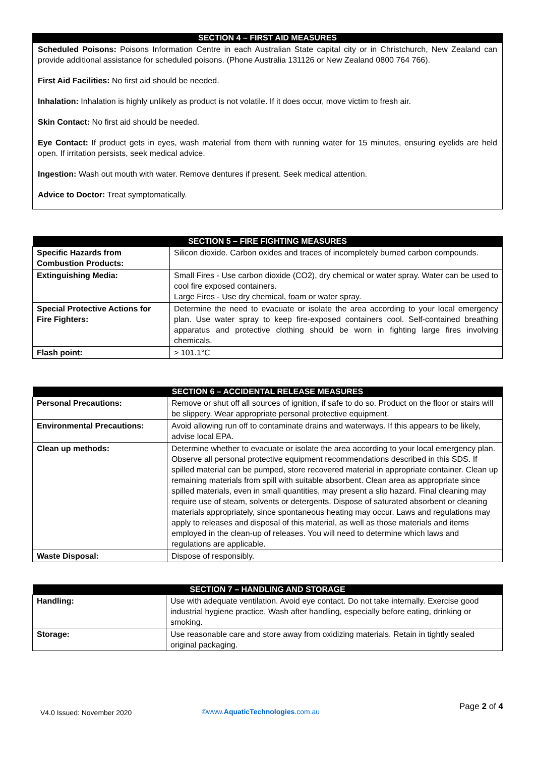SECTION 4 – FIRST AID MEASURES
Scheduled Poisons: Poisons Information Centre in each Australian State capital city or in Christchurch, New Zealand can provide additional assistance for scheduled poisons. (Phone Australia 131126 or New Zealand 0800 764 766).
First Aid Facilities: No first aid should be needed.
Inhalation: Inhalation is highly unlikely as product is not volatile. If it does occur, move victim to fresh air.
Skin Contact: No first aid should be needed.
Eye Contact: If product gets in eyes, wash material from them with running water for 15 minutes, ensuring eyelids are held open. If irritation persists, seek medical advice.
Ingestion: Wash out mouth with water. Remove dentures if present. Seek medical attention.
Advice to Doctor: Treat symptomatically.
| SECTION 5 – FIRE FIGHTING MEASURES | |
| --- | --- |
| Specific Hazards from Combustion Products: | Silicon dioxide. Carbon oxides and traces of incompletely burned carbon compounds. |
| Extinguishing Media: | Small Fires - Use carbon dioxide (CO2), dry chemical or water spray. Water can be used to cool fire exposed containers. Large Fires - Use dry chemical, foam or water spray. |
| Special Protective Actions for Fire Fighters: | Determine the need to evacuate or isolate the area according to your local emergency plan. Use water spray to keep fire-exposed containers cool. Self-contained breathing apparatus and protective clothing should be worn in fighting large fires involving chemicals. |
| Flash point: | > 101.1°C |
| SECTION 6 – ACCIDENTAL RELEASE MEASURES | |
| --- | --- |
| Personal Precautions: | Remove or shut off all sources of ignition, if safe to do so. Product on the floor or stairs will be slippery. Wear appropriate personal protective equipment. |
| Environmental Precautions: | Avoid allowing run off to contaminate drains and waterways. If this appears to be likely, advise local EPA. |
| Clean up methods: | Determine whether to evacuate or isolate the area according to your local emergency plan. Observe all personal protective equipment recommendations described in this SDS. If spilled material can be pumped, store recovered material in appropriate container. Clean up remaining materials from spill with suitable absorbent. Clean area as appropriate since spilled materials, even in small quantities, may present a slip hazard. Final cleaning may require use of steam, solvents or detergents. Dispose of saturated absorbent or cleaning materials appropriately, since spontaneous heating may occur. Laws and regulations may apply to releases and disposal of this material, as well as those materials and items employed in the clean-up of releases. You will need to determine which laws and regulations are applicable. |
| Waste Disposal: | Dispose of responsibly. |
| SECTION 7 – HANDLING AND STORAGE | |
| --- | --- |
| Handling: | Use with adequate ventilation. Avoid eye contact. Do not take internally. Exercise good industrial hygiene practice. Wash after handling, especially before eating, drinking or smoking. |
| Storage: | Use reasonable care and store away from oxidizing materials. Retain in tightly sealed original packaging. |
V4.0 Issued: November 2020 ©www.AquaticTechnologies.com.au Page 2 of 4